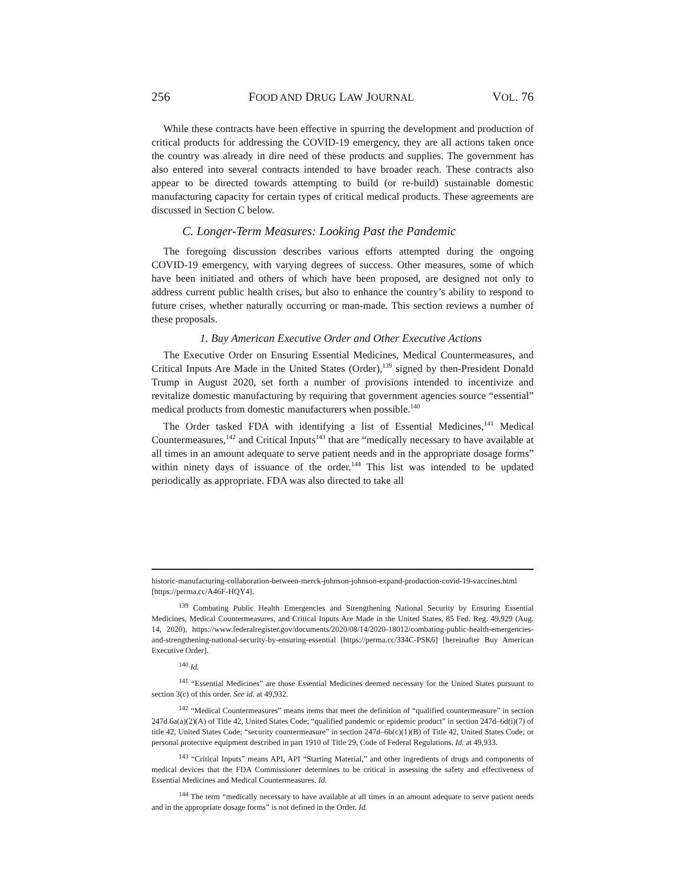256 FOOD AND DRUG LAW JOURNAL VOL. 76
While these contracts have been effective in spurring the development and production of critical products for addressing the COVID-19 emergency, they are all actions taken once the country was already in dire need of these products and supplies. The government has also entered into several contracts intended to have broader reach. These contracts also appear to be directed towards attempting to build (or re-build) sustainable domestic manufacturing capacity for certain types of critical medical products. These agreements are discussed in Section C below.
C. Longer-Term Measures: Looking Past the Pandemic
The foregoing discussion describes various efforts attempted during the ongoing COVID-19 emergency, with varying degrees of success. Other measures, some of which have been initiated and others of which have been proposed, are designed not only to address current public health crises, but also to enhance the country’s ability to respond to future crises, whether naturally occurring or man-made. This section reviews a number of these proposals.
1. Buy American Executive Order and Other Executive Actions
The Executive Order on Ensuring Essential Medicines, Medical Countermeasures, and Critical Inputs Are Made in the United States (Order),<sup>139</sup> signed by then-President Donald Trump in August 2020, set forth a number of provisions intended to incentivize and revitalize domestic manufacturing by requiring that government agencies source “essential” medical products from domestic manufacturers when possible.<sup>140</sup>
The Order tasked FDA with identifying a list of Essential Medicines,<sup>141</sup> Medical Countermeasures,<sup>142</sup> and Critical Inputs<sup>143</sup> that are “medically necessary to have available at all times in an amount adequate to serve patient needs and in the appropriate dosage forms” within ninety days of issuance of the order.<sup>144</sup> This list was intended to be updated periodically as appropriate. FDA was also directed to take all
historic-manufacturing-collaboration-between-merck-johnson-johnson-expand-production-covid-19-vaccines.html [https://perma.cc/A46F-HQY4].
<sup>139</sup> Combating Public Health Emergencies and Strengthening National Security by Ensuring Essential Medicines, Medical Countermeasures, and Critical Inputs Are Made in the United States, 85 Fed. Reg. 49,929 (Aug. 14, 2020), https://www.federalregister.gov/documents/2020/08/14/2020-18012/combating-public-health-emergencies-and-strengthening-national-security-by-ensuring-essential [https://perma.cc/334C-PSK6] [hereinafter Buy American Executive Order].
<sup>140</sup> Id.
<sup>141</sup> “Essential Medicines” are those Essential Medicines deemed necessary for the United States pursuant to section 3(c) of this order. See id. at 49,932.
<sup>142</sup> “Medical Countermeasures” means items that meet the definition of “qualified countermeasure” in section 247d 6a(a)(2)(A) of Title 42, United States Code; “qualified pandemic or epidemic product” in section 247d–6d(i)(7) of title 42, United States Code; “security countermeasure” in section 247d–6b(c)(1)(B) of Title 42, United States Code; or personal protective equipment described in part 1910 of Title 29, Code of Federal Regulations. Id. at 49,933.
<sup>143</sup> “Critical Inputs” means API, API “Starting Material,” and other ingredients of drugs and components of medical devices that the FDA Commissioner determines to be critical in assessing the safety and effectiveness of Essential Medicines and Medical Countermeasures. Id.
<sup>144</sup> The term “medically necessary to have available at all times in an amount adequate to serve patient needs and in the appropriate dosage forms” is not defined in the Order. Id.